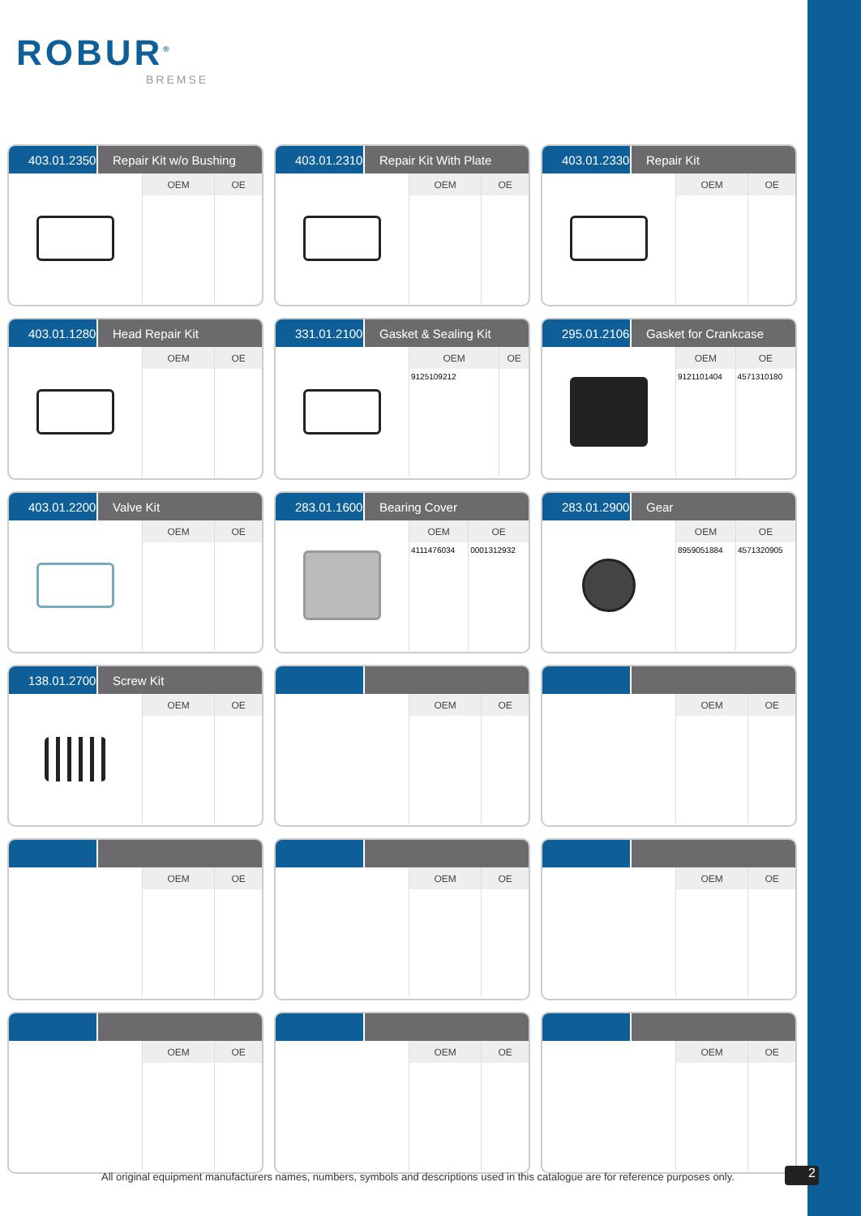ROBUR<sup>®</sup>
BREMSE
403.01.2350 Repair Kit w/o Bushing
| OEM | OE |
| --- | --- |
403.01.2310 Repair Kit With Plate
| OEM | OE |
| --- | --- |
403.01.2330 Repair Kit
| OEM | OE |
| --- | --- |
403.01.1280 Head Repair Kit
| OEM | OE |
| --- | --- |
331.01.2100 Gasket & Sealing Kit
| OEM | OE |
| --- | --- |
| 9125109212 | |
295.01.2106 Gasket for Crankcase
| OEM | OE |
| --- | --- |
| 9121101404 | 4571310180 |
403.01.2200 Valve Kit
| OEM | OE |
| --- | --- |
283.01.1600 Bearing Cover
| OEM | OE |
| --- | --- |
| 4111476034 | 0001312932 |
283.01.2900 Gear
| OEM | OE |
| --- | --- |
| 8959051884 | 4571320905 |
138.01.2700 Screw Kit
| OEM | OE |
| --- | --- |
| OEM | OE |
| --- | --- |
| OEM | OE |
| --- | --- |
| OEM | OE |
| --- | --- |
| OEM | OE |
| --- | --- |
| OEM | OE |
| --- | --- |
| OEM | OE |
| --- | --- |
| OEM | OE |
| --- | --- |
| OEM | OE |
| --- | --- |
All original equipment manufacturers names, numbers, symbols and descriptions used in this catalogue are for reference purposes only.
2